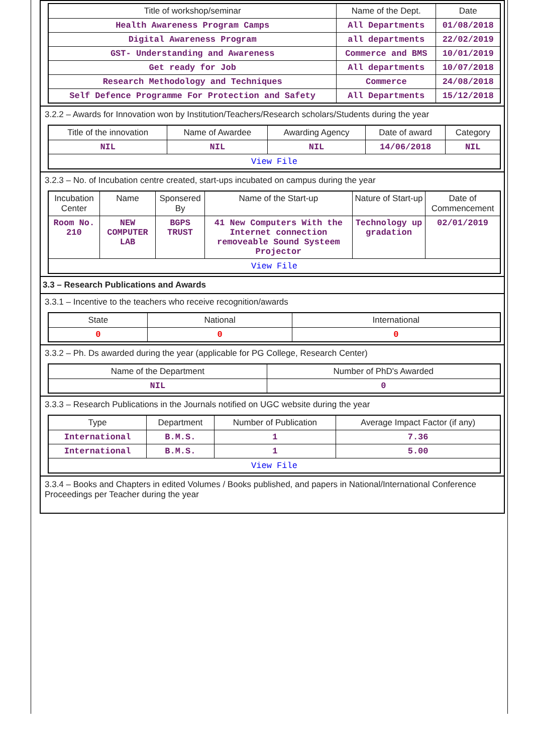| Title of workshop/seminar | Name of the Dept. | Date |
| --- | --- | --- |
| Health Awareness Program Camps | All Departments | 01/08/2018 |
| Digital Awareness Program | all departments | 22/02/2019 |
| GST- Understanding and Awareness | Commerce and BMS | 10/01/2019 |
| Get ready for Job | All departments | 10/07/2018 |
| Research Methodology and Techniques | Commerce | 24/08/2018 |
| Self Defence Programme For Protection and Safety | All Departments | 15/12/2018 |
3.2.2 – Awards for Innovation won by Institution/Teachers/Research scholars/Students during the year
| Title of the innovation | Name of Awardee | Awarding Agency | Date of award | Category |
| --- | --- | --- | --- | --- |
| NIL | NIL | NIL | 14/06/2018 | NIL |
| View File | | | | |
3.2.3 – No. of Incubation centre created, start-ups incubated on campus during the year
| Incubation Center | Name | Sponsered By | Name of the Start-up | Nature of Start-up | Date of Commencement |
| --- | --- | --- | --- | --- | --- |
| Room No. 210 | NEW COMPUTER LAB | BGPS TRUST | 41 New Computers With the Internet connection removeable Sound Systeem Projector | Technology up gradation | 02/01/2019 |
| View File | | | | | |
3.3 – Research Publications and Awards
3.3.1 – Incentive to the teachers who receive recognition/awards
| State | National | International |
| --- | --- | --- |
| 0 | 0 | 0 |
3.3.2 – Ph. Ds awarded during the year (applicable for PG College, Research Center)
| Name of the Department | Number of PhD's Awarded |
| --- | --- |
| NIL | 0 |
3.3.3 – Research Publications in the Journals notified on UGC website during the year
| Type | Department | Number of Publication | Average Impact Factor (if any) |
| --- | --- | --- | --- |
| International | B.M.S. | 1 | 7.36 |
| International | B.M.S. | 1 | 5.00 |
| View File | | | |
3.3.4 – Books and Chapters in edited Volumes / Books published, and papers in National/International Conference Proceedings per Teacher during the year